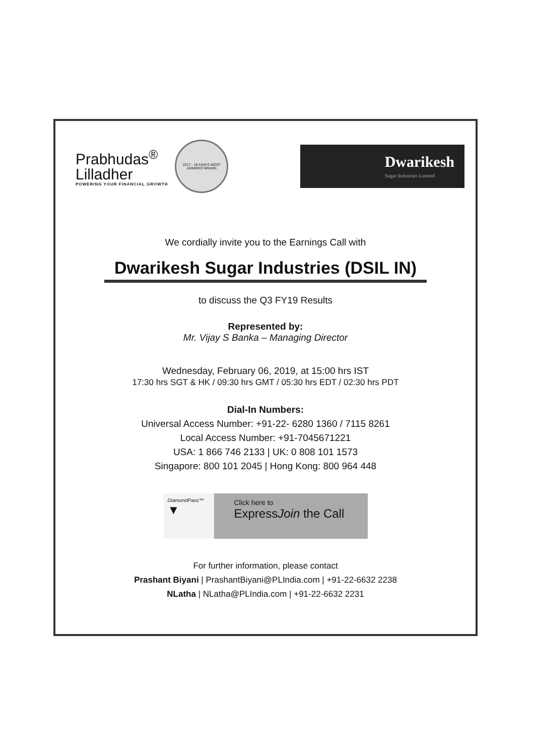Prabhudas<sup>®</sup>
Lilladher
POWERING YOUR FINANCIAL GROWTH
2017 - 18 ASIA'S MOST ADMIRED BRAND
Dwarikesh
Sugar Industries Limited
We cordially invite you to the Earnings Call with
Dwarikesh Sugar Industries (DSIL IN)
to discuss the Q3 FY19 Results
Represented by:
Mr. Vijay S Banka – Managing Director
Wednesday, February 06, 2019, at 15:00 hrs IST
17:30 hrs SGT & HK / 09:30 hrs GMT / 05:30 hrs EDT / 02:30 hrs PDT
Dial-In Numbers:
Universal Access Number: +91-22- 6280 1360 / 7115 8261
Local Access Number: +91-7045671221
USA: 1 866 746 2133 | UK: 0 808 101 1573
Singapore: 800 101 2045 | Hong Kong: 800 964 448
DiamondPass™
▼
Click here to
ExpressJoin the Call
For further information, please contact
Prashant Biyani | PrashantBiyani@PLIndia.com | +91-22-6632 2238
NLatha | NLatha@PLIndia.com | +91-22-6632 2231